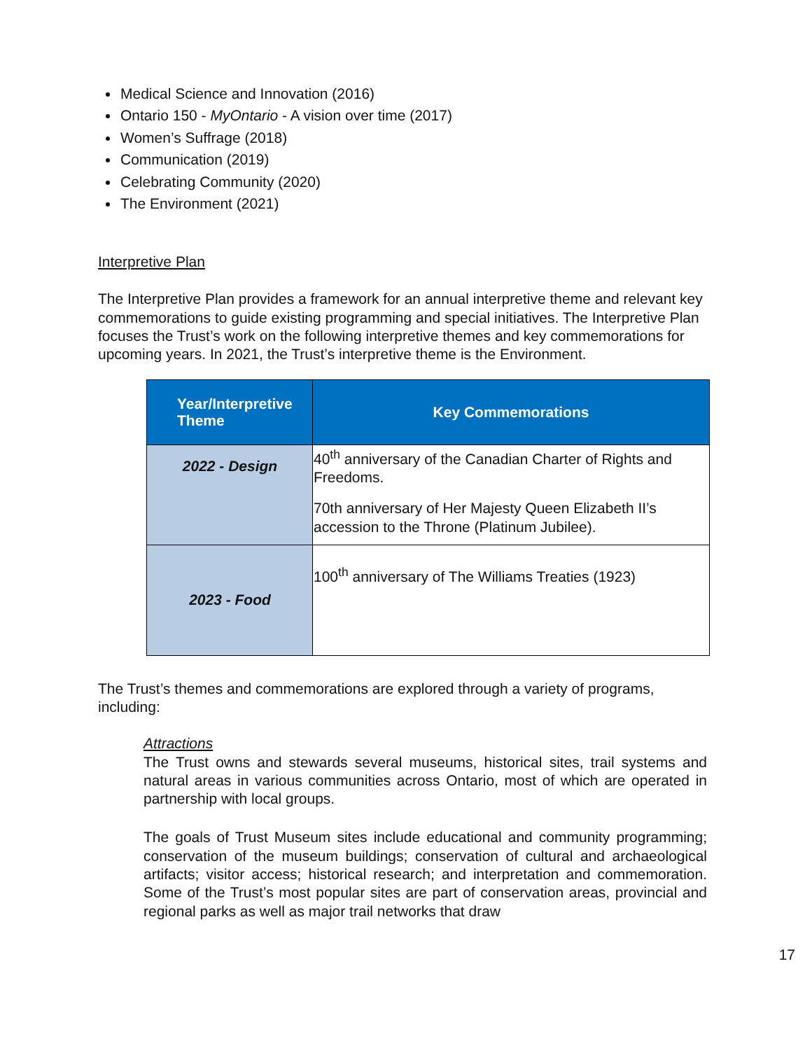Medical Science and Innovation (2016)
Ontario 150 - MyOntario - A vision over time (2017)
Women’s Suffrage (2018)
Communication (2019)
Celebrating Community (2020)
The Environment (2021)
Interpretive Plan
The Interpretive Plan provides a framework for an annual interpretive theme and relevant key commemorations to guide existing programming and special initiatives. The Interpretive Plan focuses the Trust’s work on the following interpretive themes and key commemorations for upcoming years. In 2021, the Trust’s interpretive theme is the Environment.
| Year/Interpretive Theme | Key Commemorations |
| --- | --- |
| 2022 - Design | 40<sup>th</sup> anniversary of the Canadian Charter of Rights and Freedoms. 70th anniversary of Her Majesty Queen Elizabeth II’s accession to the Throne (Platinum Jubilee). |
| 2023 - Food | 100<sup>th</sup> anniversary of The Williams Treaties (1923) |
The Trust’s themes and commemorations are explored through a variety of programs, including:
Attractions
The Trust owns and stewards several museums, historical sites, trail systems and natural areas in various communities across Ontario, most of which are operated in partnership with local groups.
The goals of Trust Museum sites include educational and community programming; conservation of the museum buildings; conservation of cultural and archaeological artifacts; visitor access; historical research; and interpretation and commemoration. Some of the Trust’s most popular sites are part of conservation areas, provincial and regional parks as well as major trail networks that draw
17